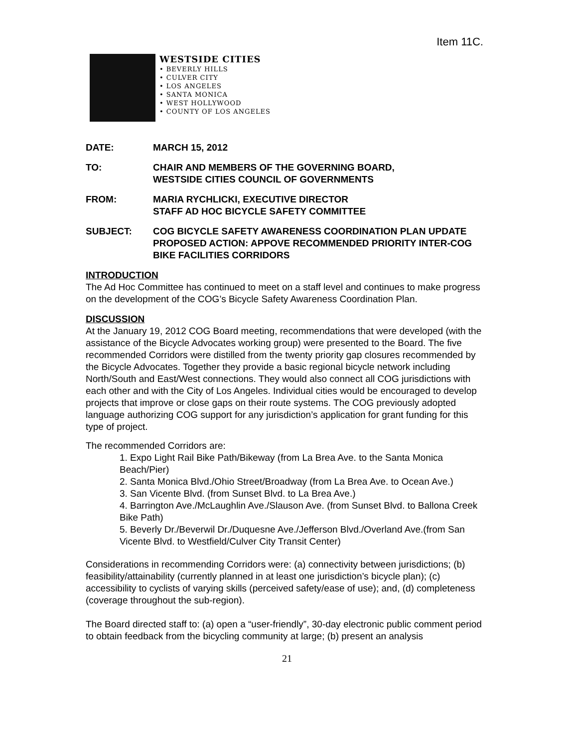Item 11C.
WESTSIDE CITIES
• BEVERLY HILLS
• CULVER CITY
• LOS ANGELES
• SANTA MONICA
• WEST HOLLYWOOD
• COUNTY OF LOS ANGELES
DATE: MARCH 15, 2012
TO: CHAIR AND MEMBERS OF THE GOVERNING BOARD,
WESTSIDE CITIES COUNCIL OF GOVERNMENTS
FROM: MARIA RYCHLICKI, EXECUTIVE DIRECTOR
STAFF AD HOC BICYCLE SAFETY COMMITTEE
SUBJECT: COG BICYCLE SAFETY AWARENESS COORDINATION PLAN UPDATE
PROPOSED ACTION: APPOVE RECOMMENDED PRIORITY INTER-COG BIKE FACILITIES CORRIDORS
INTRODUCTION
The Ad Hoc Committee has continued to meet on a staff level and continues to make progress on the development of the COG’s Bicycle Safety Awareness Coordination Plan.
DISCUSSION
At the January 19, 2012 COG Board meeting, recommendations that were developed (with the assistance of the Bicycle Advocates working group) were presented to the Board. The five recommended Corridors were distilled from the twenty priority gap closures recommended by the Bicycle Advocates. Together they provide a basic regional bicycle network including North/South and East/West connections. They would also connect all COG jurisdictions with each other and with the City of Los Angeles. Individual cities would be encouraged to develop projects that improve or close gaps on their route systems. The COG previously adopted language authorizing COG support for any jurisdiction’s application for grant funding for this type of project.
The recommended Corridors are:
1. Expo Light Rail Bike Path/Bikeway (from La Brea Ave. to the Santa Monica Beach/Pier)
2. Santa Monica Blvd./Ohio Street/Broadway (from La Brea Ave. to Ocean Ave.)
3. San Vicente Blvd. (from Sunset Blvd. to La Brea Ave.)
4. Barrington Ave./McLaughlin Ave./Slauson Ave. (from Sunset Blvd. to Ballona Creek Bike Path)
5. Beverly Dr./Beverwil Dr./Duquesne Ave./Jefferson Blvd./Overland Ave.(from San Vicente Blvd. to Westfield/Culver City Transit Center)
Considerations in recommending Corridors were: (a) connectivity between jurisdictions; (b) feasibility/attainability (currently planned in at least one jurisdiction’s bicycle plan); (c) accessibility to cyclists of varying skills (perceived safety/ease of use); and, (d) completeness (coverage throughout the sub-region).
The Board directed staff to: (a) open a “user-friendly”, 30-day electronic public comment period to obtain feedback from the bicycling community at large; (b) present an analysis
21